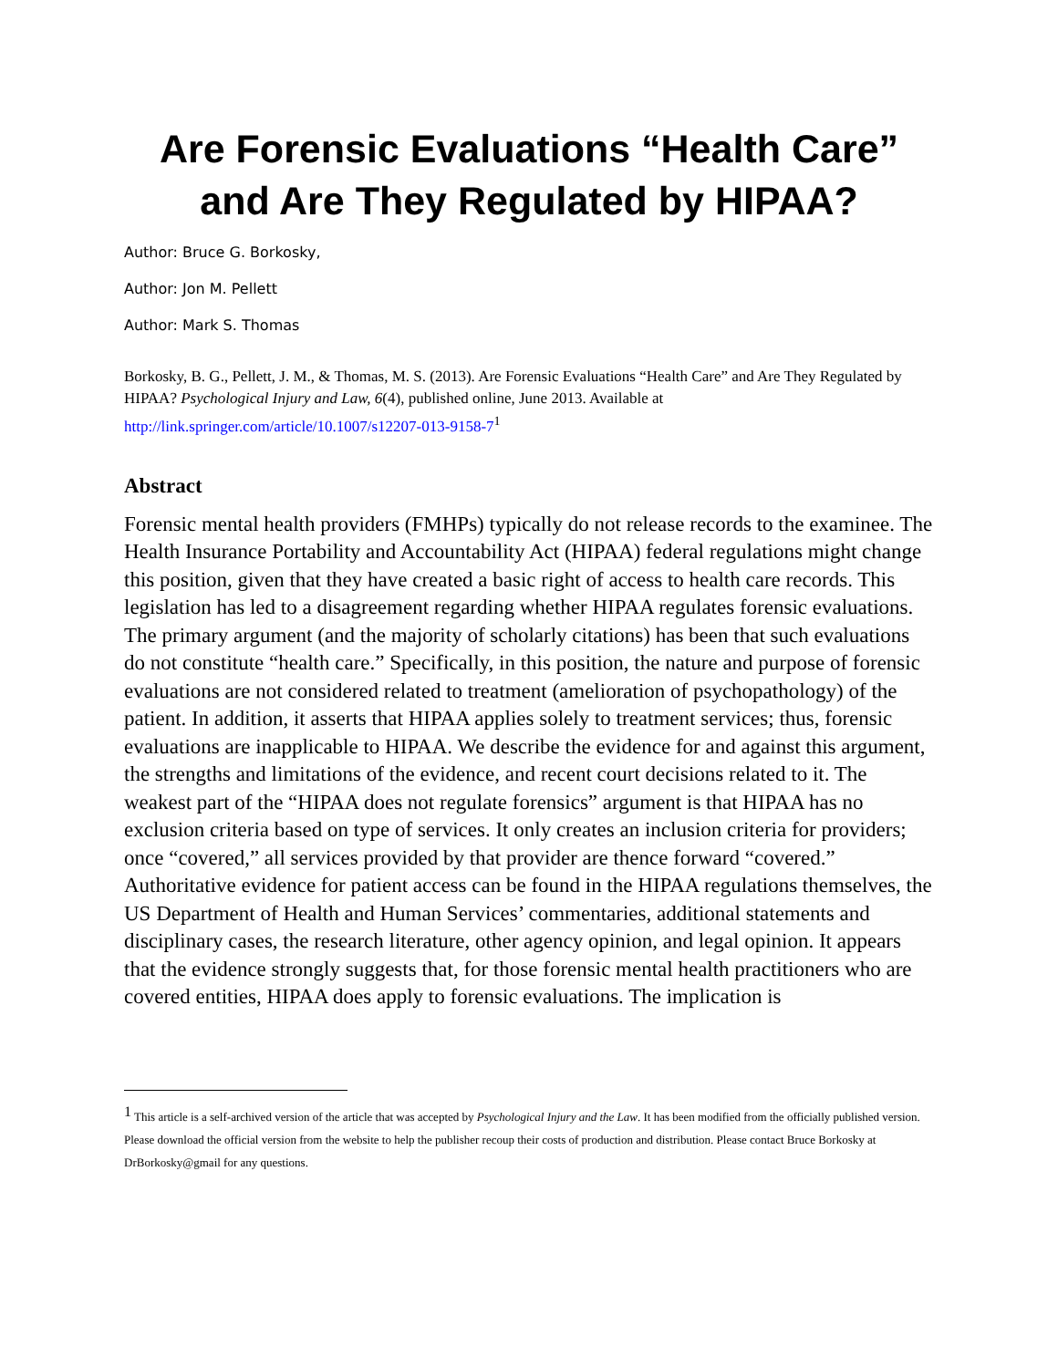Are Forensic Evaluations “Health Care” and Are They Regulated by HIPAA?
Author: Bruce G. Borkosky,
Author: Jon M. Pellett
Author: Mark S. Thomas
Borkosky, B. G., Pellett, J. M., & Thomas, M. S. (2013). Are Forensic Evaluations “Health Care” and Are They Regulated by HIPAA? Psychological Injury and Law, 6(4), published online, June 2013. Available at http://link.springer.com/article/10.1007/s12207-013-9158-7<sup>1</sup>
Abstract
Forensic mental health providers (FMHPs) typically do not release records to the examinee. The Health Insurance Portability and Accountability Act (HIPAA) federal regulations might change this position, given that they have created a basic right of access to health care records. This legislation has led to a disagreement regarding whether HIPAA regulates forensic evaluations. The primary argument (and the majority of scholarly citations) has been that such evaluations do not constitute “health care.” Specifically, in this position, the nature and purpose of forensic evaluations are not considered related to treatment (amelioration of psychopathology) of the patient. In addition, it asserts that HIPAA applies solely to treatment services; thus, forensic evaluations are inapplicable to HIPAA. We describe the evidence for and against this argument, the strengths and limitations of the evidence, and recent court decisions related to it. The weakest part of the “HIPAA does not regulate forensics” argument is that HIPAA has no exclusion criteria based on type of services. It only creates an inclusion criteria for providers; once “covered,” all services provided by that provider are thence forward “covered.” Authoritative evidence for patient access can be found in the HIPAA regulations themselves, the US Department of Health and Human Services’ commentaries, additional statements and disciplinary cases, the research literature, other agency opinion, and legal opinion. It appears that the evidence strongly suggests that, for those forensic mental health practitioners who are covered entities, HIPAA does apply to forensic evaluations. The implication is
<sup>1</sup> This article is a self-archived version of the article that was accepted by Psychological Injury and the Law. It has been modified from the officially published version. Please download the official version from the website to help the publisher recoup their costs of production and distribution. Please contact Bruce Borkosky at DrBorkosky@gmail for any questions.